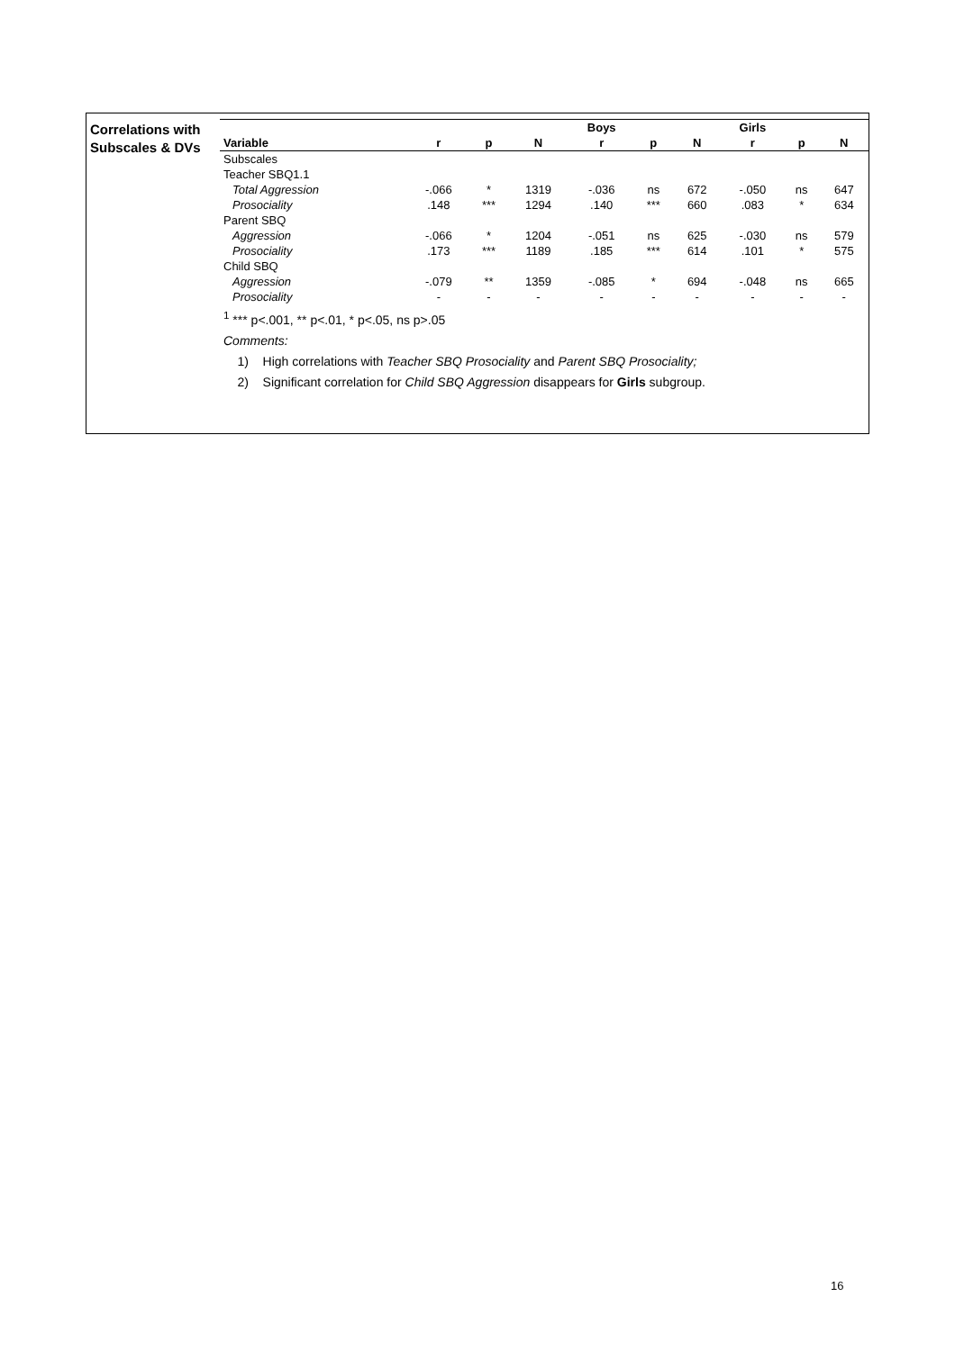Correlations with
Subscales & DVs
| | | | | Boys | | | Girls | | |
| --- | --- | --- | --- | --- | --- | --- | --- | --- | --- |
| Variable | r | p | N | r | p | N | r | p | N |
| Subscales | | | | | | | | | |
| Teacher SBQ1.1 | | | | | | | | | |
| Total Aggression | -.066 | * | 1319 | -.036 | ns | 672 | -.050 | ns | 647 |
| Prosociality | .148 | *** | 1294 | .140 | *** | 660 | .083 | * | 634 |
| Parent SBQ | | | | | | | | | |
| Aggression | -.066 | * | 1204 | -.051 | ns | 625 | -.030 | ns | 579 |
| Prosociality | .173 | *** | 1189 | .185 | *** | 614 | .101 | * | 575 |
| Child SBQ | | | | | | | | | |
| Aggression | -.079 | ** | 1359 | -.085 | * | 694 | -.048 | ns | 665 |
| Prosociality | - | - | - | - | - | - | - | - | - |
<sup>1</sup> *** p<.001, ** p<.01, * p<.05, ns p>.05
Comments:
1) High correlations with Teacher SBQ Prosociality and Parent SBQ Prosociality;
2) Significant correlation for Child SBQ Aggression disappears for Girls subgroup.
16